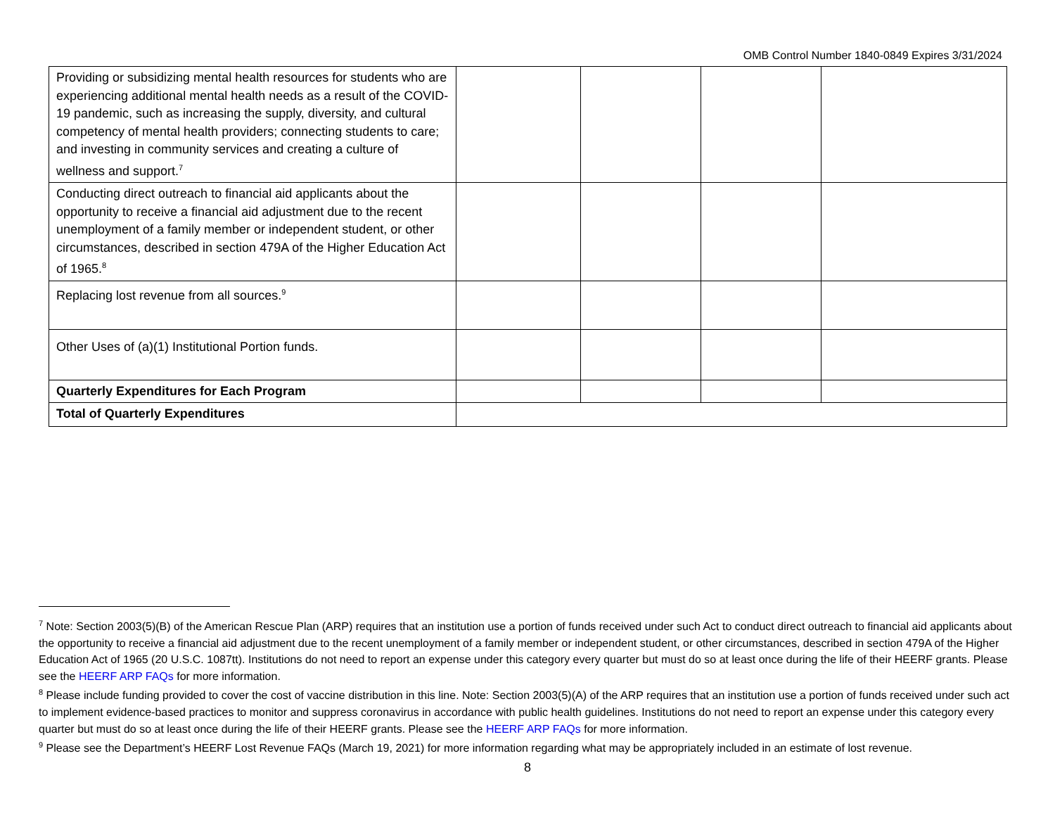OMB Control Number 1840-0849 Expires 3/31/2024
| Providing or subsidizing mental health resources for students who are experiencing additional mental health needs as a result of the COVID-19 pandemic, such as increasing the supply, diversity, and cultural competency of mental health providers; connecting students to care; and investing in community services and creating a culture of wellness and support.<sup>7</sup> | | | | |
| Conducting direct outreach to financial aid applicants about the opportunity to receive a financial aid adjustment due to the recent unemployment of a family member or independent student, or other circumstances, described in section 479A of the Higher Education Act of 1965.<sup>8</sup> | | | | |
| Replacing lost revenue from all sources.<sup>9</sup> | | | | |
| Other Uses of (a)(1) Institutional Portion funds. | | | | |
| Quarterly Expenditures for Each Program | | | | |
| Total of Quarterly Expenditures | | | | |
<sup>7</sup> Note: Section 2003(5)(B) of the American Rescue Plan (ARP) requires that an institution use a portion of funds received under such Act to conduct direct outreach to financial aid applicants about the opportunity to receive a financial aid adjustment due to the recent unemployment of a family member or independent student, or other circumstances, described in section 479A of the Higher Education Act of 1965 (20 U.S.C. 1087tt). Institutions do not need to report an expense under this category every quarter but must do so at least once during the life of their HEERF grants. Please see the HEERF ARP FAQs for more information.
<sup>8</sup> Please include funding provided to cover the cost of vaccine distribution in this line. Note: Section 2003(5)(A) of the ARP requires that an institution use a portion of funds received under such act to implement evidence-based practices to monitor and suppress coronavirus in accordance with public health guidelines. Institutions do not need to report an expense under this category every quarter but must do so at least once during the life of their HEERF grants. Please see the HEERF ARP FAQs for more information.
<sup>9</sup> Please see the Department’s HEERF Lost Revenue FAQs (March 19, 2021) for more information regarding what may be appropriately included in an estimate of lost revenue.
8